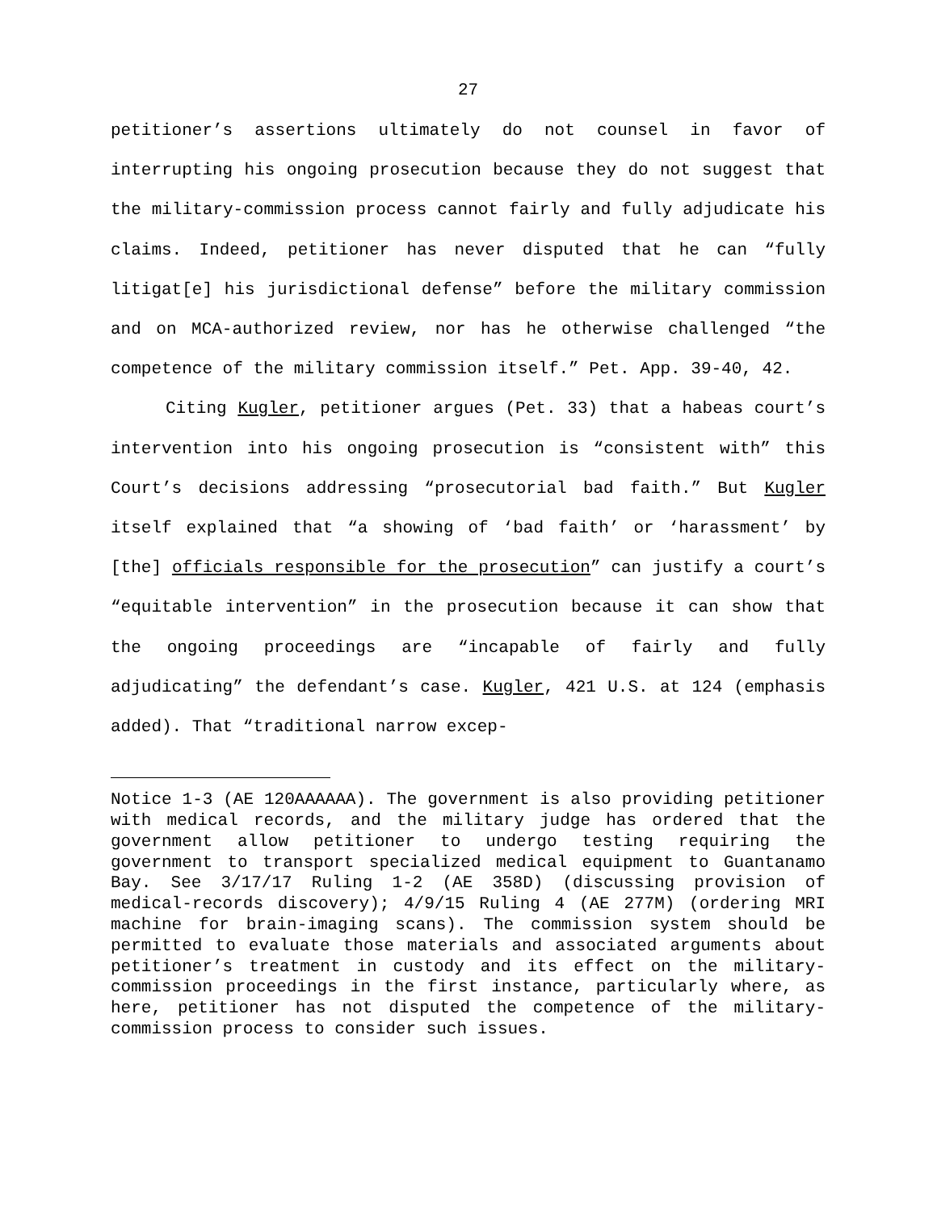27
petitioner’s assertions ultimately do not counsel in favor of interrupting his ongoing prosecution because they do not suggest that the military-commission process cannot fairly and fully adjudicate his claims. Indeed, petitioner has never disputed that he can “fully litigat[e] his jurisdictional defense” before the military commission and on MCA-authorized review, nor has he otherwise challenged “the competence of the military commission itself.” Pet. App. 39-40, 42.
Citing Kugler, petitioner argues (Pet. 33) that a habeas court’s intervention into his ongoing prosecution is “consistent with” this Court’s decisions addressing “prosecutorial bad faith.” But Kugler itself explained that “a showing of ‘bad faith’ or ‘harassment’ by [the] officials responsible for the prosecution” can justify a court’s “equitable intervention” in the prosecution because it can show that the ongoing proceedings are “incapable of fairly and fully adjudicating” the defendant’s case. Kugler, 421 U.S. at 124 (emphasis added). That “traditional narrow excep-
Notice 1-3 (AE 120AAAAAA). The government is also providing petitioner with medical records, and the military judge has ordered that the government allow petitioner to undergo testing requiring the government to transport specialized medical equipment to Guantanamo Bay. See 3/17/17 Ruling 1-2 (AE 358D) (discussing provision of medical-records discovery); 4/9/15 Ruling 4 (AE 277M) (ordering MRI machine for brain-imaging scans). The commission system should be permitted to evaluate those materials and associated arguments about petitioner’s treatment in custody and its effect on the military-commission proceedings in the first instance, particularly where, as here, petitioner has not disputed the competence of the military-commission process to consider such issues.